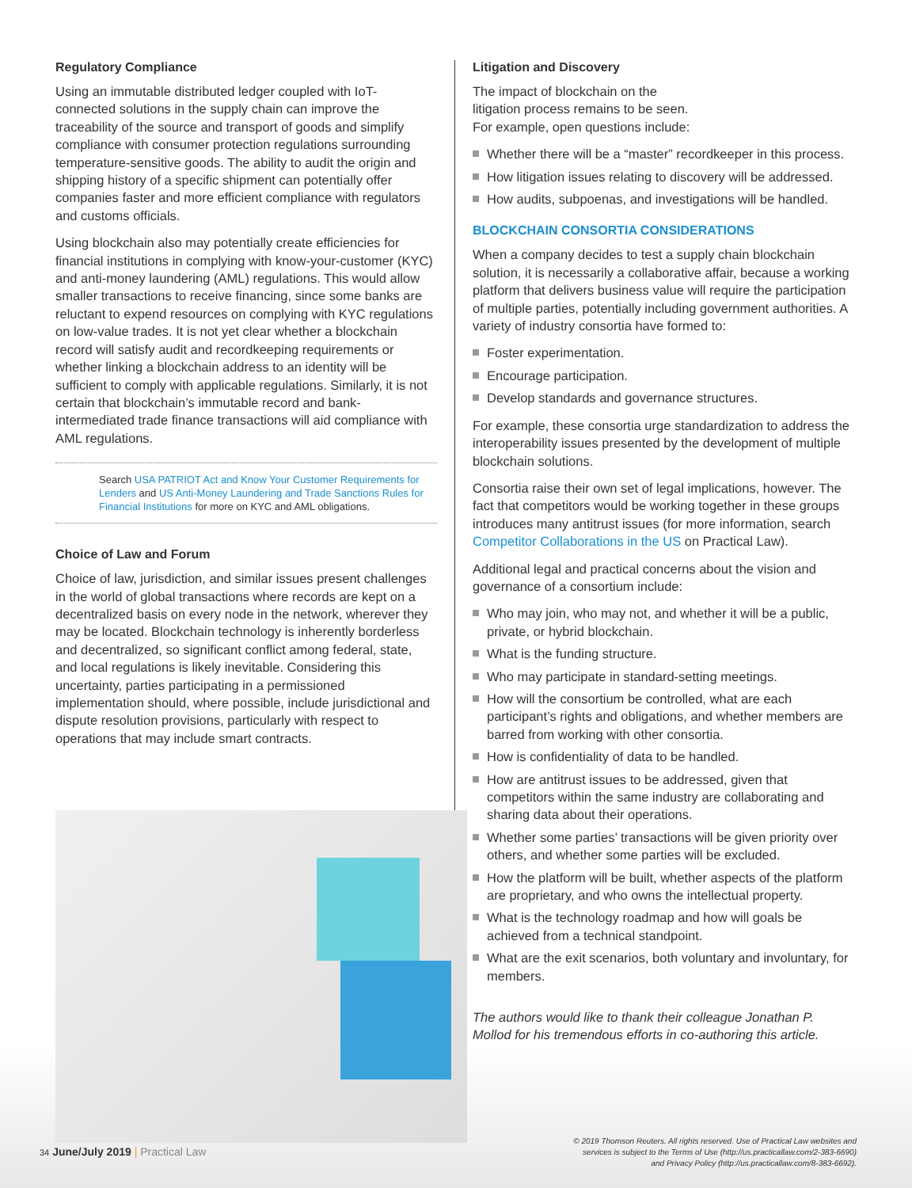Regulatory Compliance
Using an immutable distributed ledger coupled with IoT-connected solutions in the supply chain can improve the traceability of the source and transport of goods and simplify compliance with consumer protection regulations surrounding temperature-sensitive goods. The ability to audit the origin and shipping history of a specific shipment can potentially offer companies faster and more efficient compliance with regulators and customs officials.
Using blockchain also may potentially create efficiencies for financial institutions in complying with know-your-customer (KYC) and anti-money laundering (AML) regulations. This would allow smaller transactions to receive financing, since some banks are reluctant to expend resources on complying with KYC regulations on low-value trades. It is not yet clear whether a blockchain record will satisfy audit and recordkeeping requirements or whether linking a blockchain address to an identity will be sufficient to comply with applicable regulations. Similarly, it is not certain that blockchain’s immutable record and bank-intermediated trade finance transactions will aid compliance with AML regulations.
Search USA PATRIOT Act and Know Your Customer Requirements for Lenders and US Anti-Money Laundering and Trade Sanctions Rules for Financial Institutions for more on KYC and AML obligations.
Choice of Law and Forum
Choice of law, jurisdiction, and similar issues present challenges in the world of global transactions where records are kept on a decentralized basis on every node in the network, wherever they may be located. Blockchain technology is inherently borderless and decentralized, so significant conflict among federal, state, and local regulations is likely inevitable. Considering this uncertainty, parties participating in a permissioned implementation should, where possible, include jurisdictional and dispute resolution provisions, particularly with respect to operations that may include smart contracts.
Litigation and Discovery
The impact of blockchain on the
litigation process remains to be seen.
For example, open questions include:
Whether there will be a “master” recordkeeper in this process.
How litigation issues relating to discovery will be addressed.
How audits, subpoenas, and investigations will be handled.
BLOCKCHAIN CONSORTIA CONSIDERATIONS
When a company decides to test a supply chain blockchain solution, it is necessarily a collaborative affair, because a working platform that delivers business value will require the participation of multiple parties, potentially including government authorities. A variety of industry consortia have formed to:
Foster experimentation.
Encourage participation.
Develop standards and governance structures.
For example, these consortia urge standardization to address the interoperability issues presented by the development of multiple blockchain solutions.
Consortia raise their own set of legal implications, however. The fact that competitors would be working together in these groups introduces many antitrust issues (for more information, search Competitor Collaborations in the US on Practical Law).
Additional legal and practical concerns about the vision and governance of a consortium include:
Who may join, who may not, and whether it will be a public, private, or hybrid blockchain.
What is the funding structure.
Who may participate in standard-setting meetings.
How will the consortium be controlled, what are each participant’s rights and obligations, and whether members are barred from working with other consortia.
How is confidentiality of data to be handled.
How are antitrust issues to be addressed, given that competitors within the same industry are collaborating and sharing data about their operations.
Whether some parties’ transactions will be given priority over others, and whether some parties will be excluded.
How the platform will be built, whether aspects of the platform are proprietary, and who owns the intellectual property.
What is the technology roadmap and how will goals be achieved from a technical standpoint.
What are the exit scenarios, both voluntary and involuntary, for members.
The authors would like to thank their colleague Jonathan P. Mollod for his tremendous efforts in co-authoring this article.
34 June/July 2019 | Practical Law
© 2019 Thomson Reuters. All rights reserved. Use of Practical Law websites and
services is subject to the Terms of Use (http://us.practicallaw.com/2-383-6690)
and Privacy Policy (http://us.practicallaw.com/8-383-6692).